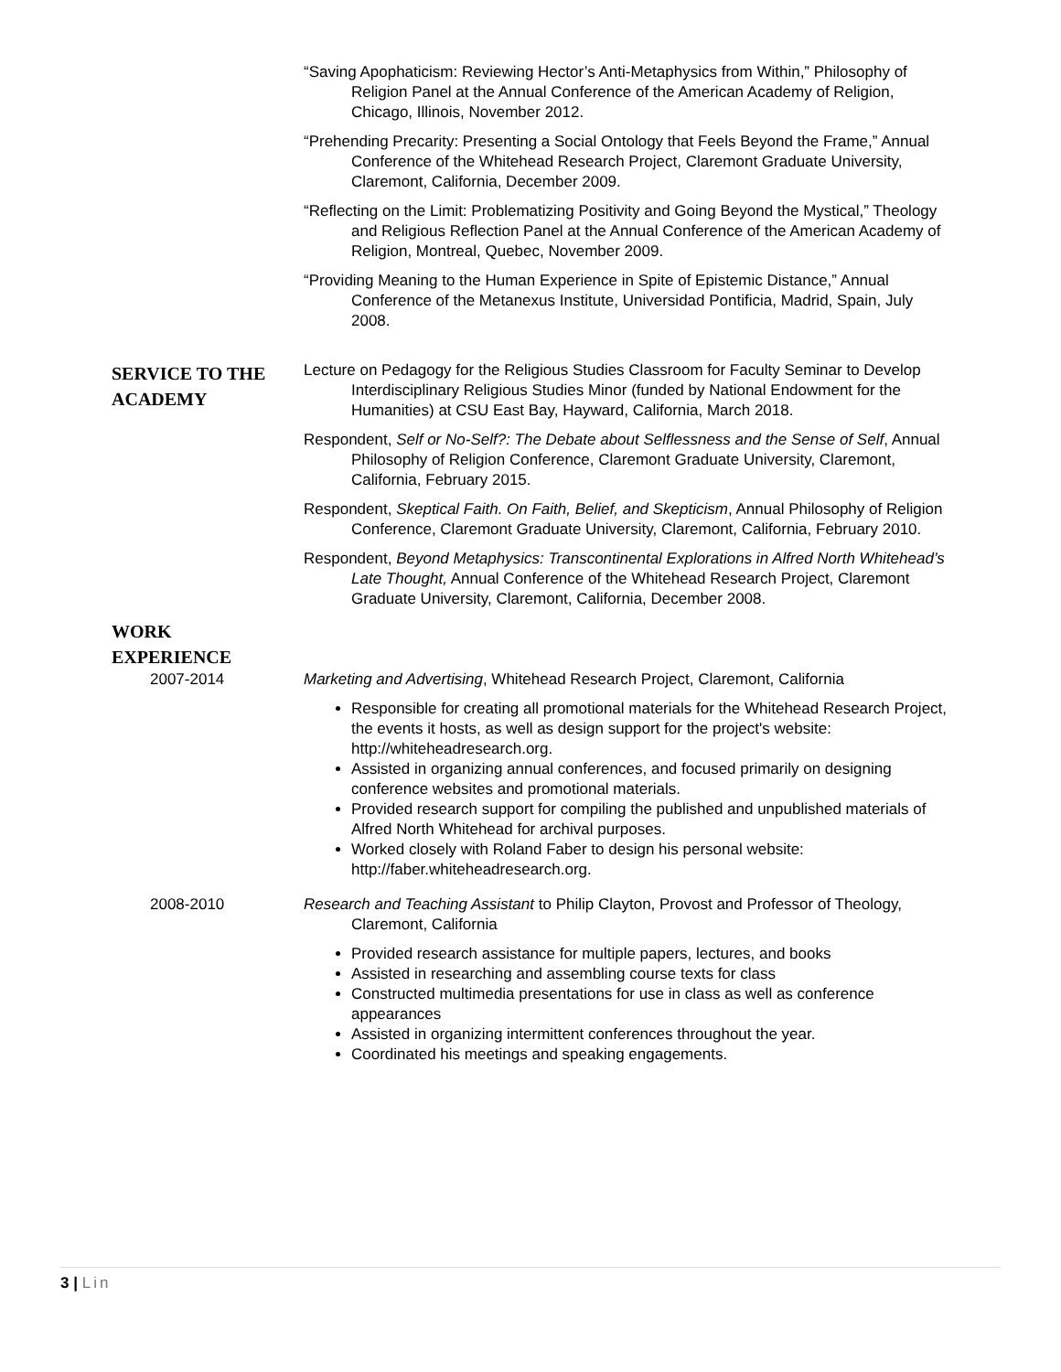“Saving Apophaticism: Reviewing Hector’s Anti-Metaphysics from Within,” Philosophy of Religion Panel at the Annual Conference of the American Academy of Religion, Chicago, Illinois, November 2012.
“Prehending Precarity: Presenting a Social Ontology that Feels Beyond the Frame,” Annual Conference of the Whitehead Research Project, Claremont Graduate University, Claremont, California, December 2009.
“Reflecting on the Limit: Problematizing Positivity and Going Beyond the Mystical,” Theology and Religious Reflection Panel at the Annual Conference of the American Academy of Religion, Montreal, Quebec, November 2009.
“Providing Meaning to the Human Experience in Spite of Epistemic Distance,” Annual Conference of the Metanexus Institute, Universidad Pontificia, Madrid, Spain, July 2008.
SERVICE TO THE
ACADEMY
Lecture on Pedagogy for the Religious Studies Classroom for Faculty Seminar to Develop Interdisciplinary Religious Studies Minor (funded by National Endowment for the Humanities) at CSU East Bay, Hayward, California, March 2018.
Respondent, Self or No-Self?: The Debate about Selflessness and the Sense of Self, Annual Philosophy of Religion Conference, Claremont Graduate University, Claremont, California, February 2015.
Respondent, Skeptical Faith. On Faith, Belief, and Skepticism, Annual Philosophy of Religion Conference, Claremont Graduate University, Claremont, California, February 2010.
Respondent, Beyond Metaphysics: Transcontinental Explorations in Alfred North Whitehead’s Late Thought, Annual Conference of the Whitehead Research Project, Claremont Graduate University, Claremont, California, December 2008.
WORK
EXPERIENCE
2007-2014 Marketing and Advertising, Whitehead Research Project, Claremont, California
Responsible for creating all promotional materials for the Whitehead Research Project, the events it hosts, as well as design support for the project's website: http://whiteheadresearch.org.
Assisted in organizing annual conferences, and focused primarily on designing conference websites and promotional materials.
Provided research support for compiling the published and unpublished materials of Alfred North Whitehead for archival purposes.
Worked closely with Roland Faber to design his personal website: http://faber.whiteheadresearch.org.
2008-2010 Research and Teaching Assistant to Philip Clayton, Provost and Professor of Theology, Claremont, California
Provided research assistance for multiple papers, lectures, and books
Assisted in researching and assembling course texts for class
Constructed multimedia presentations for use in class as well as conference appearances
Assisted in organizing intermittent conferences throughout the year.
Coordinated his meetings and speaking engagements.
3 | Lin